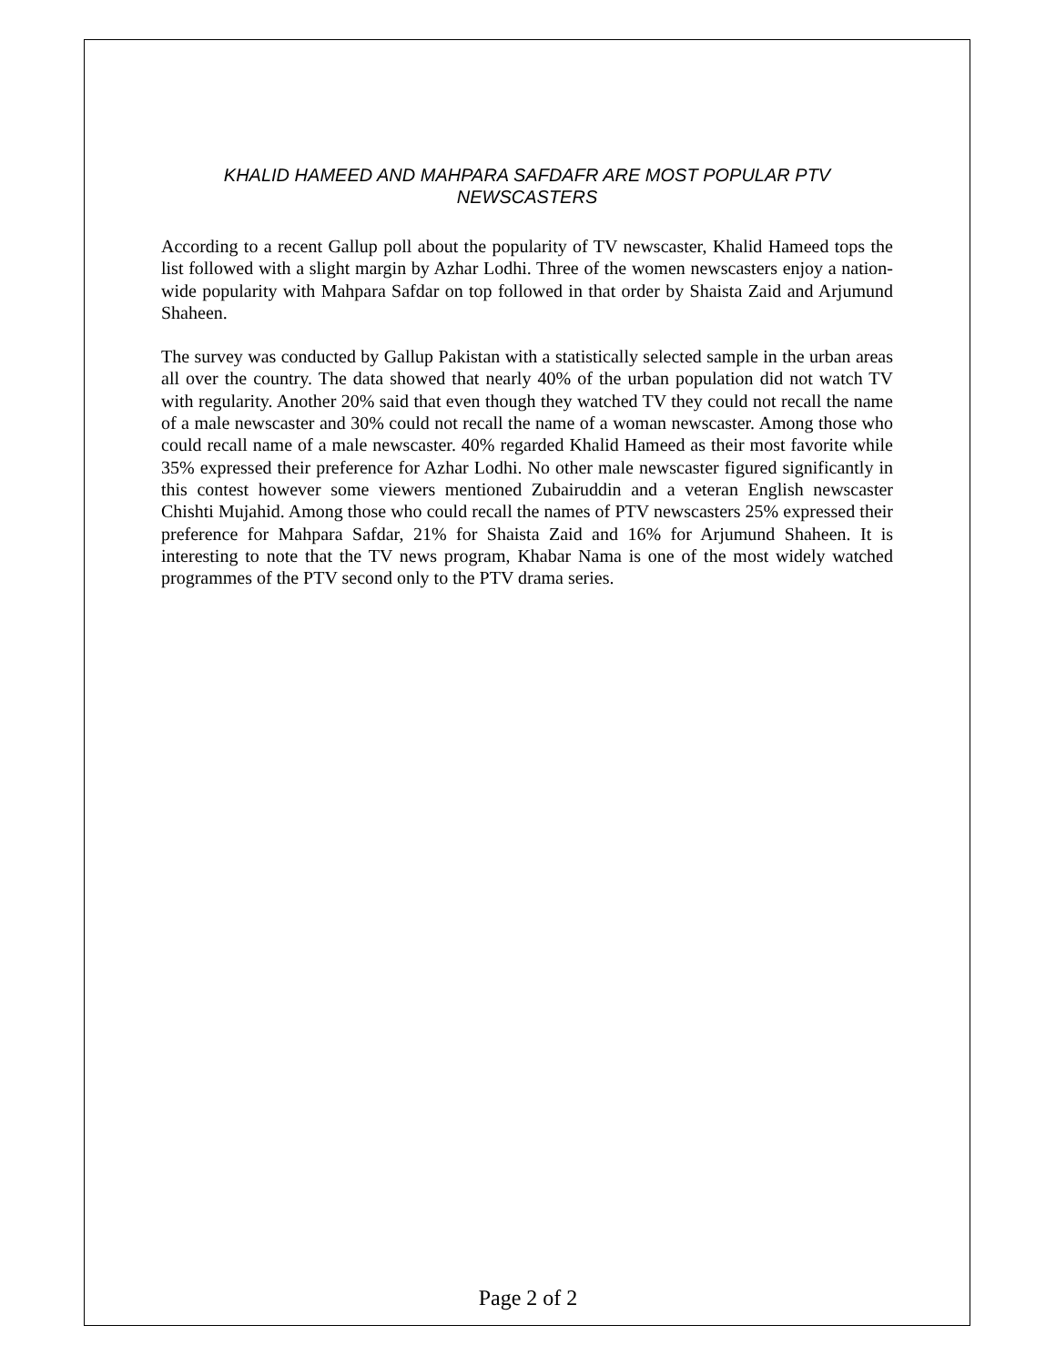KHALID HAMEED AND MAHPARA SAFDAFR ARE MOST POPULAR PTV NEWSCASTERS
According to a recent Gallup poll about the popularity of TV newscaster, Khalid Hameed tops the list followed with a slight margin by Azhar Lodhi. Three of the women newscasters enjoy a nation-wide popularity with Mahpara Safdar on top followed in that order by Shaista Zaid and Arjumund Shaheen.
The survey was conducted by Gallup Pakistan with a statistically selected sample in the urban areas all over the country. The data showed that nearly 40% of the urban population did not watch TV with regularity. Another 20% said that even though they watched TV they could not recall the name of a male newscaster and 30% could not recall the name of a woman newscaster. Among those who could recall name of a male newscaster. 40% regarded Khalid Hameed as their most favorite while 35% expressed their preference for Azhar Lodhi. No other male newscaster figured significantly in this contest however some viewers mentioned Zubairuddin and a veteran English newscaster Chishti Mujahid. Among those who could recall the names of PTV newscasters 25% expressed their preference for Mahpara Safdar, 21% for Shaista Zaid and 16% for Arjumund Shaheen. It is interesting to note that the TV news program, Khabar Nama is one of the most widely watched programmes of the PTV second only to the PTV drama series.
Page 2 of 2